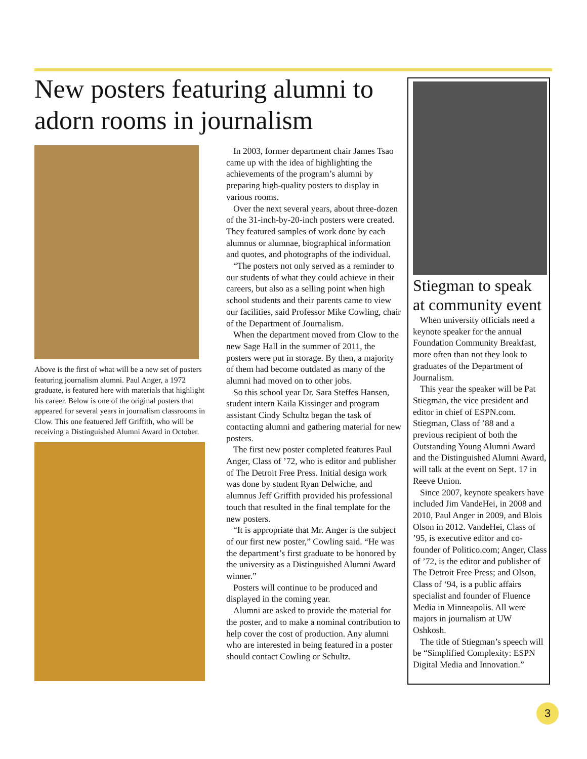New posters featuring alumni to adorn rooms in journalism
Above is the first of what will be a new set of posters featuring journalism alumni. Paul Anger, a 1972 graduate, is featured here with materials that highlight his career. Below is one of the original posters that appeared for several years in journalism classrooms in Clow. This one featuered Jeff Griffith, who will be receiving a Distinguished Alumni Award in October.
In 2003, former department chair James Tsao came up with the idea of highlighting the achievements of the program’s alumni by preparing high-quality posters to display in various rooms.
Over the next several years, about three-dozen of the 31-inch-by-20-inch posters were created. They featured samples of work done by each alumnus or alumnae, biographical information and quotes, and photographs of the individual.
“The posters not only served as a reminder to our students of what they could achieve in their careers, but also as a selling point when high school students and their parents came to view our facilities, said Professor Mike Cowling, chair of the Department of Journalism.
When the department moved from Clow to the new Sage Hall in the summer of 2011, the posters were put in storage. By then, a majority of them had become outdated as many of the alumni had moved on to other jobs.
So this school year Dr. Sara Steffes Hansen, student intern Kaila Kissinger and program assistant Cindy Schultz began the task of contacting alumni and gathering material for new posters.
The first new poster completed features Paul Anger, Class of ’72, who is editor and publisher of The Detroit Free Press. Initial design work was done by student Ryan Delwiche, and alumnus Jeff Griffith provided his professional touch that resulted in the final template for the new posters.
“It is appropriate that Mr. Anger is the subject of our first new poster,” Cowling said. “He was the department’s first graduate to be honored by the university as a Distinguished Alumni Award winner.”
Posters will continue to be produced and displayed in the coming year.
Alumni are asked to provide the material for the poster, and to make a nominal contribution to help cover the cost of production. Any alumni who are interested in being featured in a poster should contact Cowling or Schultz.
Stiegman to speak at community event
When university officials need a keynote speaker for the annual Foundation Community Breakfast, more often than not they look to graduates of the Department of Journalism.
This year the speaker will be Pat Stiegman, the vice president and editor in chief of ESPN.com. Stiegman, Class of ’88 and a previous recipient of both the Outstanding Young Alumni Award and the Distinguished Alumni Award, will talk at the event on Sept. 17 in Reeve Union.
Since 2007, keynote speakers have included Jim VandeHei, in 2008 and 2010, Paul Anger in 2009, and Blois Olson in 2012. VandeHei, Class of ’95, is executive editor and co-founder of Politico.com; Anger, Class of ’72, is the editor and publisher of The Detroit Free Press; and Olson, Class of ‘94, is a public affairs specialist and founder of Fluence Media in Minneapolis. All were majors in journalism at UW Oshkosh.
The title of Stiegman’s speech will be “Simplified Complexity: ESPN Digital Media and Innovation.”
3